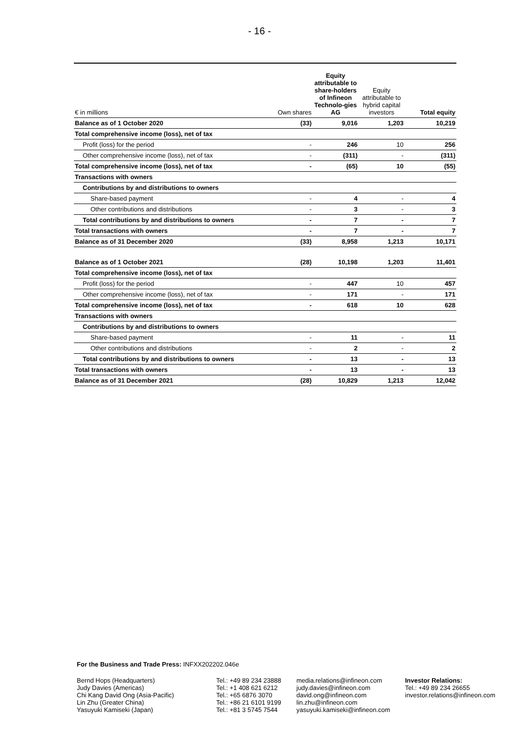- 16 -
| € in millions | Own shares | Equity attributable to share-holders of Infineon Technolo-gies AG | Equity attributable to hybrid capital investors | Total equity |
| --- | --- | --- | --- | --- |
| Balance as of 1 October 2020 | (33) | 9,016 | 1,203 | 10,219 |
| Total comprehensive income (loss), net of tax | | | | |
| Profit (loss) for the period | - | 246 | 10 | 256 |
| Other comprehensive income (loss), net of tax | - | (311) | - | (311) |
| Total comprehensive income (loss), net of tax | - | (65) | 10 | (55) |
| Transactions with owners | | | | |
| Contributions by and distributions to owners | | | | |
| Share-based payment | - | 4 | - | 4 |
| Other contributions and distributions | - | 3 | - | 3 |
| Total contributions by and distributions to owners | - | 7 | - | 7 |
| Total transactions with owners | - | 7 | - | 7 |
| Balance as of 31 December 2020 | (33) | 8,958 | 1,213 | 10,171 |
| Balance as of 1 October 2021 | (28) | 10,198 | 1,203 | 11,401 |
| Total comprehensive income (loss), net of tax | | | | |
| Profit (loss) for the period | - | 447 | 10 | 457 |
| Other comprehensive income (loss), net of tax | - | 171 | - | 171 |
| Total comprehensive income (loss), net of tax | - | 618 | 10 | 628 |
| Transactions with owners | | | | |
| Contributions by and distributions to owners | | | | |
| Share-based payment | - | 11 | - | 11 |
| Other contributions and distributions | - | 2 | - | 2 |
| Total contributions by and distributions to owners | - | 13 | - | 13 |
| Total transactions with owners | - | 13 | - | 13 |
| Balance as of 31 December 2021 | (28) | 10,829 | 1,213 | 12,042 |
For the Business and Trade Press: INFXX202202.046e
Bernd Hops (Headquarters)
Judy Davies (Americas)
Chi Kang David Ong (Asia-Pacific)
Lin Zhu (Greater China)
Yasuyuki Kamiseki (Japan)
Tel.: +49 89 234 23888
Tel.: +1 408 621 6212
Tel.: +65 6876 3070
Tel.: +86 21 6101 9199
Tel.: +81 3 5745 7544
media.relations@infineon.com
judy.davies@infineon.com
david.ong@infineon.com
lin.zhu@infineon.com
yasuyuki.kamiseki@infineon.com
Investor Relations:
Tel.: +49 89 234 26655
investor.relations@infineon.com